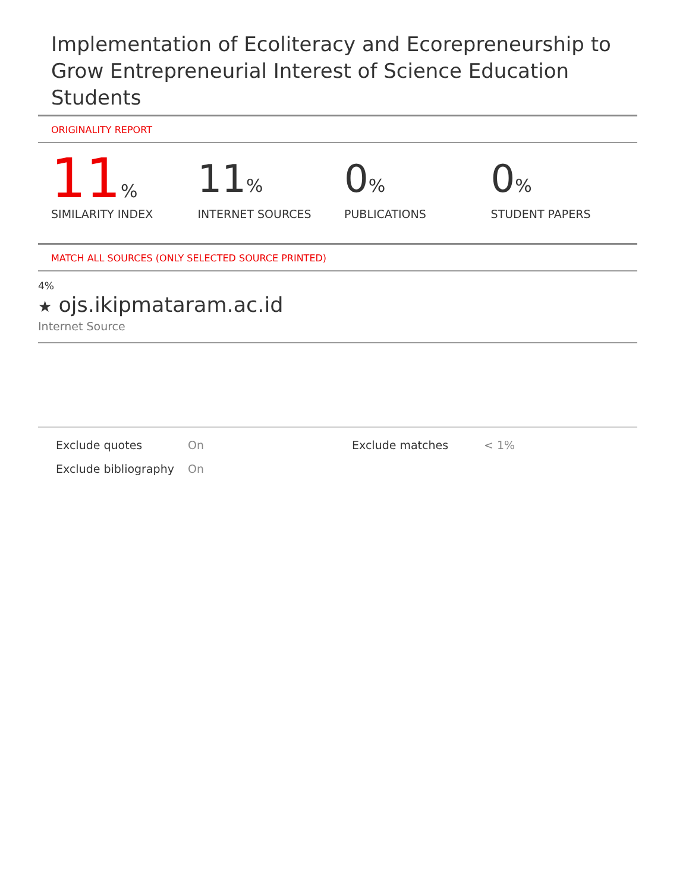Implementation of Ecoliteracy and Ecorepreneurship to Grow Entrepreneurial Interest of Science Education Students
ORIGINALITY REPORT
11%
SIMILARITY INDEX
11%
INTERNET SOURCES
0%
PUBLICATIONS
0%
STUDENT PAPERS
MATCH ALL SOURCES (ONLY SELECTED SOURCE PRINTED)
4%
★ ojs.ikipmataram.ac.id
Internet Source
Exclude quotes
On
Exclude matches
< 1%
Exclude bibliography
On